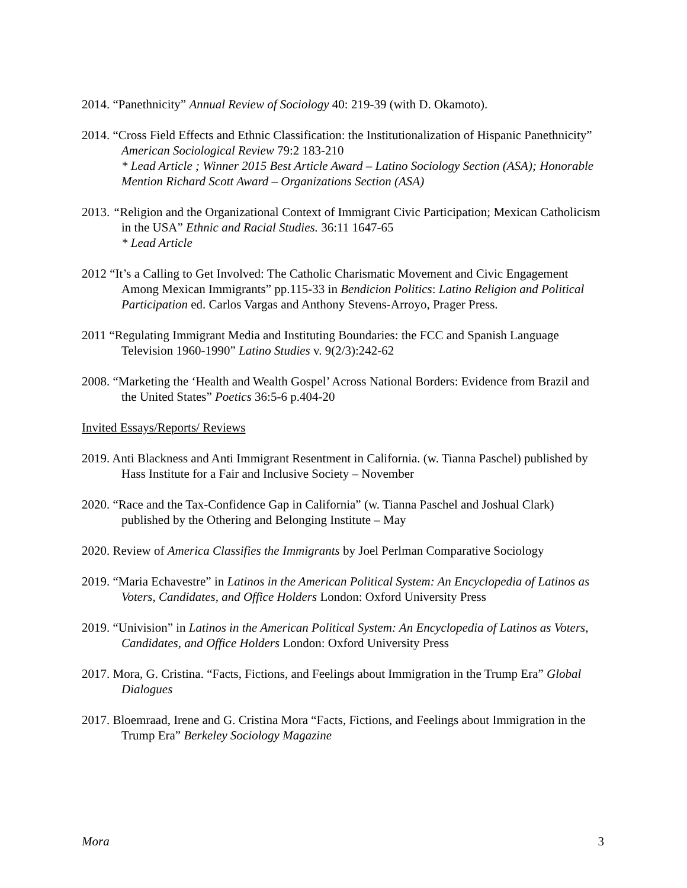2014. “Panethnicity” Annual Review of Sociology 40: 219-39 (with D. Okamoto).
2014. “Cross Field Effects and Ethnic Classification: the Institutionalization of Hispanic Panethnicity” American Sociological Review 79:2 183-210
* Lead Article ; Winner 2015 Best Article Award – Latino Sociology Section (ASA); Honorable Mention Richard Scott Award – Organizations Section (ASA)
2013. “Religion and the Organizational Context of Immigrant Civic Participation; Mexican Catholicism in the USA” Ethnic and Racial Studies. 36:11 1647-65
* Lead Article
2012 “It’s a Calling to Get Involved: The Catholic Charismatic Movement and Civic Engagement Among Mexican Immigrants” pp.115-33 in Bendicion Politics: Latino Religion and Political Participation ed. Carlos Vargas and Anthony Stevens-Arroyo, Prager Press.
2011 “Regulating Immigrant Media and Instituting Boundaries: the FCC and Spanish Language Television 1960-1990” Latino Studies v. 9(2/3):242-62
2008. “Marketing the ‘Health and Wealth Gospel’ Across National Borders: Evidence from Brazil and the United States” Poetics 36:5-6 p.404-20
Invited Essays/Reports/ Reviews
2019. Anti Blackness and Anti Immigrant Resentment in California. (w. Tianna Paschel) published by Hass Institute for a Fair and Inclusive Society – November
2020. “Race and the Tax-Confidence Gap in California” (w. Tianna Paschel and Joshual Clark) published by the Othering and Belonging Institute – May
2020. Review of America Classifies the Immigrants by Joel Perlman Comparative Sociology
2019. “Maria Echavestre” in Latinos in the American Political System: An Encyclopedia of Latinos as Voters, Candidates, and Office Holders London: Oxford University Press
2019. “Univision” in Latinos in the American Political System: An Encyclopedia of Latinos as Voters, Candidates, and Office Holders London: Oxford University Press
2017. Mora, G. Cristina. “Facts, Fictions, and Feelings about Immigration in the Trump Era” Global Dialogues
2017. Bloemraad, Irene and G. Cristina Mora “Facts, Fictions, and Feelings about Immigration in the Trump Era” Berkeley Sociology Magazine
Mora 3